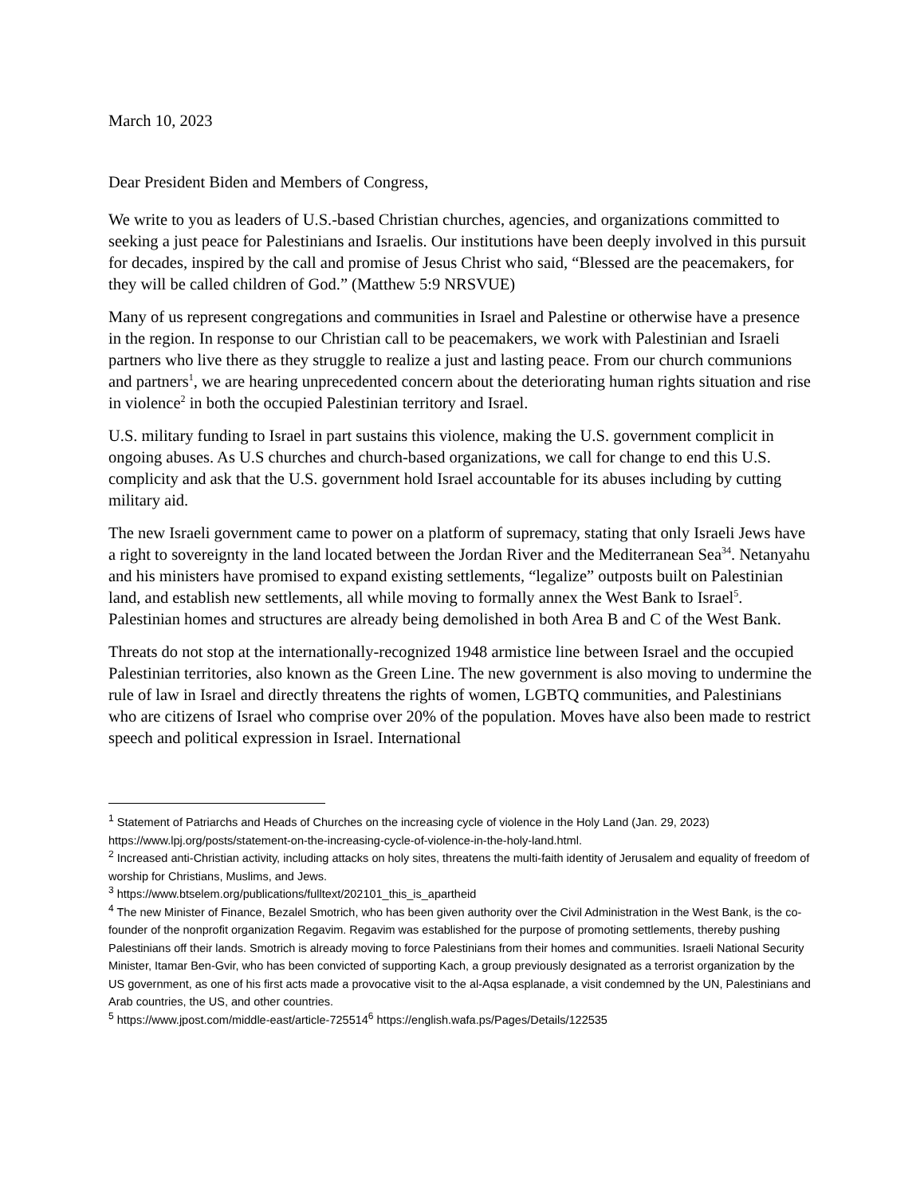March 10, 2023
Dear President Biden and Members of Congress,
We write to you as leaders of U.S.-based Christian churches, agencies, and organizations committed to seeking a just peace for Palestinians and Israelis. Our institutions have been deeply involved in this pursuit for decades, inspired by the call and promise of Jesus Christ who said, “Blessed are the peacemakers, for they will be called children of God.” (Matthew 5:9 NRSVUE)
Many of us represent congregations and communities in Israel and Palestine or otherwise have a presence in the region. In response to our Christian call to be peacemakers, we work with Palestinian and Israeli partners who live there as they struggle to realize a just and lasting peace. From our church communions and partners<sup>1</sup>, we are hearing unprecedented concern about the deteriorating human rights situation and rise in violence<sup>2</sup> in both the occupied Palestinian territory and Israel.
U.S. military funding to Israel in part sustains this violence, making the U.S. government complicit in ongoing abuses. As U.S churches and church-based organizations, we call for change to end this U.S. complicity and ask that the U.S. government hold Israel accountable for its abuses including by cutting military aid.
The new Israeli government came to power on a platform of supremacy, stating that only Israeli Jews have a right to sovereignty in the land located between the Jordan River and the Mediterranean Sea<sup>3</sup><sup>4</sup>. Netanyahu and his ministers have promised to expand existing settlements, “legalize” outposts built on Palestinian land, and establish new settlements, all while moving to formally annex the West Bank to Israel<sup>5</sup>. Palestinian homes and structures are already being demolished in both Area B and C of the West Bank.
Threats do not stop at the internationally-recognized 1948 armistice line between Israel and the occupied Palestinian territories, also known as the Green Line. The new government is also moving to undermine the rule of law in Israel and directly threatens the rights of women, LGBTQ communities, and Palestinians who are citizens of Israel who comprise over 20% of the population. Moves have also been made to restrict speech and political expression in Israel. International
<sup>1</sup> Statement of Patriarchs and Heads of Churches on the increasing cycle of violence in the Holy Land (Jan. 29, 2023) https://www.lpj.org/posts/statement-on-the-increasing-cycle-of-violence-in-the-holy-land.html.
<sup>2</sup> Increased anti-Christian activity, including attacks on holy sites, threatens the multi-faith identity of Jerusalem and equality of freedom of worship for Christians, Muslims, and Jews.
<sup>3</sup> https://www.btselem.org/publications/fulltext/202101_this_is_apartheid
<sup>4</sup> The new Minister of Finance, Bezalel Smotrich, who has been given authority over the Civil Administration in the West Bank, is the co-founder of the nonprofit organization Regavim. Regavim was established for the purpose of promoting settlements, thereby pushing Palestinians off their lands. Smotrich is already moving to force Palestinians from their homes and communities. Israeli National Security Minister, Itamar Ben-Gvir, who has been convicted of supporting Kach, a group previously designated as a terrorist organization by the US government, as one of his first acts made a provocative visit to the al-Aqsa esplanade, a visit condemned by the UN, Palestinians and Arab countries, the US, and other countries.
<sup>5</sup> https://www.jpost.com/middle-east/article-725514<sup>6</sup> https://english.wafa.ps/Pages/Details/122535